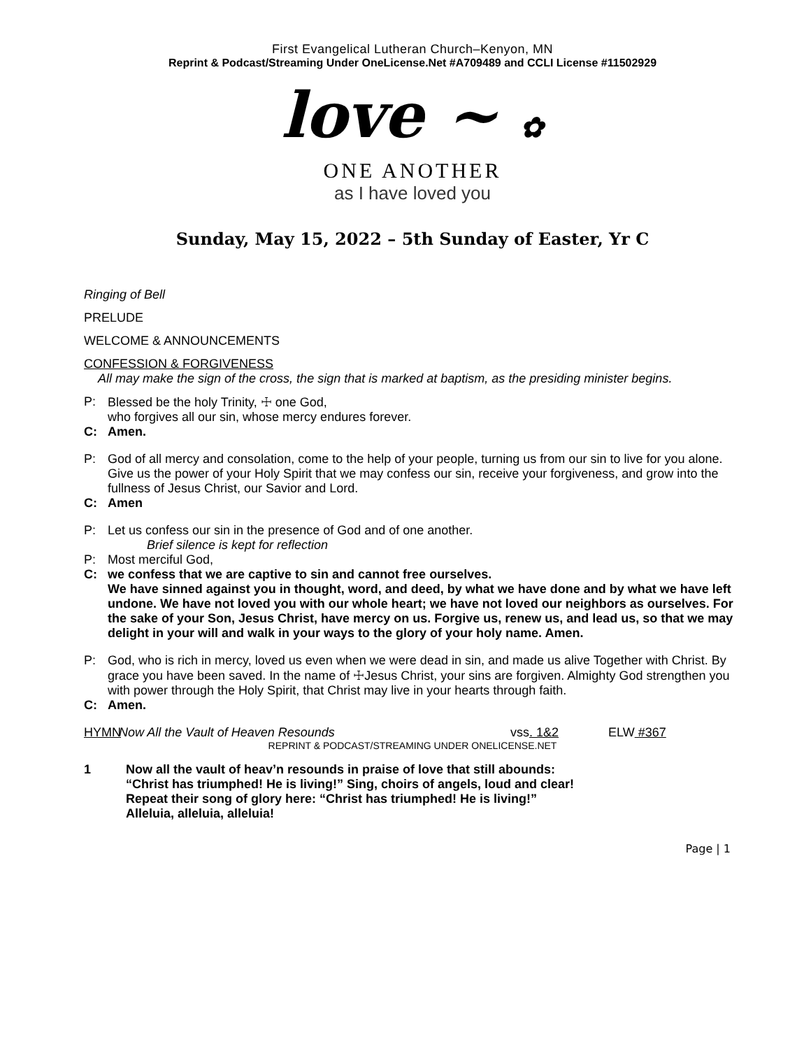First Evangelical Lutheran Church–Kenyon, MN
Reprint & Podcast/Streaming Under OneLicense.Net #A709489 and CCLI License #11502929
love ~ ✿
ONE ANOTHER
as I have loved you
Sunday, May 15, 2022 – 5th Sunday of Easter, Yr C
Ringing of Bell
PRELUDE
WELCOME & ANNOUNCEMENTS
CONFESSION & FORGIVENESS
All may make the sign of the cross, the sign that is marked at baptism, as the presiding minister begins.
P: Blessed be the holy Trinity, ☩ one God,
who forgives all our sin, whose mercy endures forever.
C: Amen.
P: God of all mercy and consolation, come to the help of your people, turning us from our sin to live for you alone. Give us the power of your Holy Spirit that we may confess our sin, receive your forgiveness, and grow into the fullness of Jesus Christ, our Savior and Lord.
C: Amen
P: Let us confess our sin in the presence of God and of one another.
Brief silence is kept for reflection
P: Most merciful God,
C: we confess that we are captive to sin and cannot free ourselves.
We have sinned against you in thought, word, and deed, by what we have done and by what we have left undone. We have not loved you with our whole heart; we have not loved our neighbors as ourselves. For the sake of your Son, Jesus Christ, have mercy on us. Forgive us, renew us, and lead us, so that we may delight in your will and walk in your ways to the glory of your holy name. Amen.
P: God, who is rich in mercy, loved us even when we were dead in sin, and made us alive Together with Christ. By grace you have been saved. In the name of ☩Jesus Christ, your sins are forgiven. Almighty God strengthen you with power through the Holy Spirit, that Christ may live in your hearts through faith.
C: Amen.
HYMN Now All the Vault of Heaven Resounds vss. 1&2 ELW #367
REPRINT & PODCAST/STREAMING UNDER ONELICENSE.NET
1 Now all the vault of heav’n resounds in praise of love that still abounds:
“Christ has triumphed! He is living!” Sing, choirs of angels, loud and clear!
Repeat their song of glory here: “Christ has triumphed! He is living!”
Alleluia, alleluia, alleluia!
Page | 1